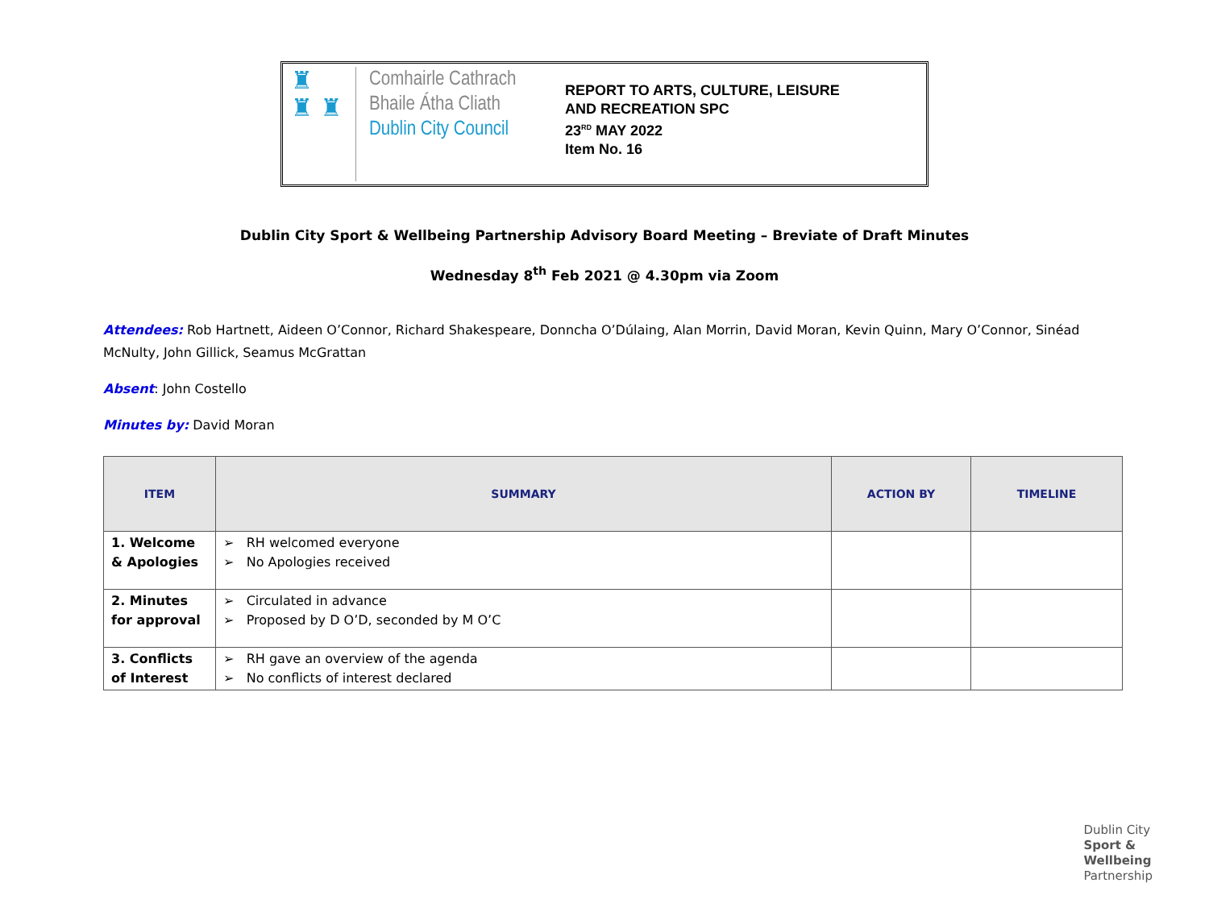♜
♜ ♜
Comhairle Cathrach
Bhaile Átha Cliath
Dublin City Council
REPORT TO ARTS, CULTURE, LEISURE
AND RECREATION SPC
23<sup>RD</sup> MAY 2022
Item No. 16
Dublin City Sport & Wellbeing Partnership Advisory Board Meeting – Breviate of Draft Minutes
Wednesday 8<sup>th</sup> Feb 2021 @ 4.30pm via Zoom
Attendees: Rob Hartnett, Aideen O’Connor, Richard Shakespeare, Donncha O’Dúlaing, Alan Morrin, David Moran, Kevin Quinn, Mary O’Connor, Sinéad McNulty, John Gillick, Seamus McGrattan
Absent: John Costello
Minutes by: David Moran
| ITEM | SUMMARY | ACTION BY | TIMELINE |
| --- | --- | --- | --- |
| 1. Welcome & Apologies | ➢ RH welcomed everyone ➢ No Apologies received | | |
| 2. Minutes for approval | ➢ Circulated in advance ➢ Proposed by D O’D, seconded by M O’C | | |
| 3. Conflicts of Interest | ➢ RH gave an overview of the agenda ➢ No conflicts of interest declared | | |
Dublin City
Sport &
Wellbeing
Partnership